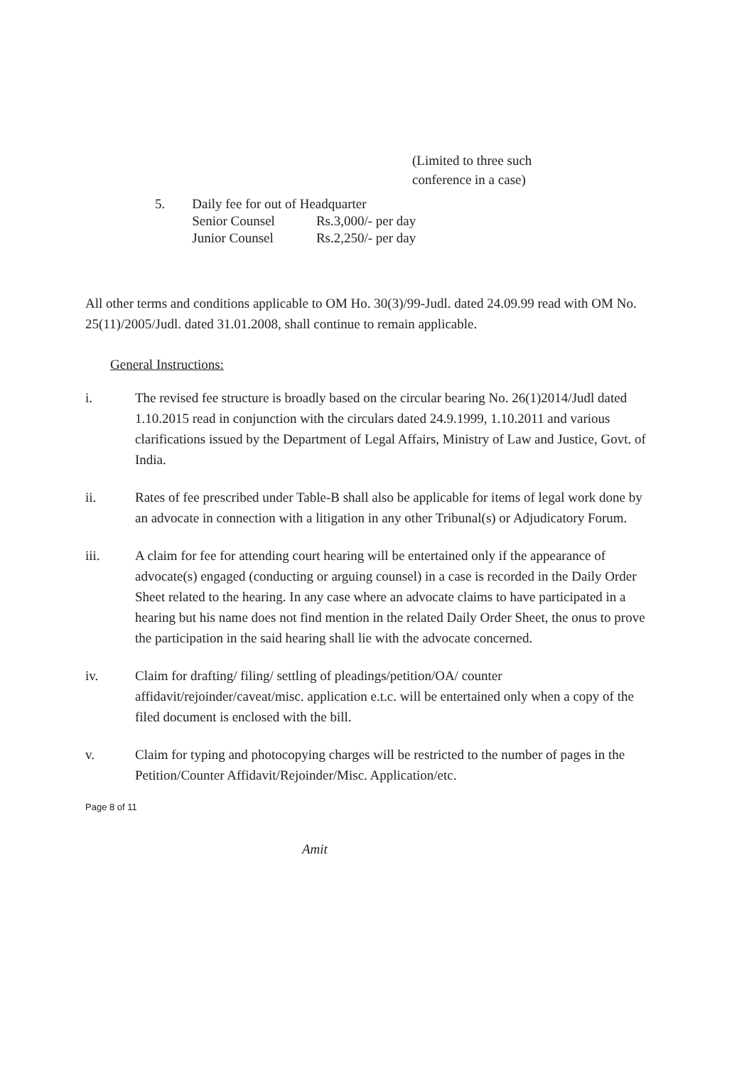(Limited to three such
conference in a case)
| 5. | Daily fee for out of Headquarter | |
| | Senior Counsel | Rs.3,000/- per day |
| | Junior Counsel | Rs.2,250/- per day |
All other terms and conditions applicable to OM Ho. 30(3)/99-Judl. dated 24.09.99 read with OM No. 25(11)/2005/Judl. dated 31.01.2008, shall continue to remain applicable.
General Instructions:
i. The revised fee structure is broadly based on the circular bearing No. 26(1)2014/Judl dated 1.10.2015 read in conjunction with the circulars dated 24.9.1999, 1.10.2011 and various clarifications issued by the Department of Legal Affairs, Ministry of Law and Justice, Govt. of India.
ii. Rates of fee prescribed under Table-B shall also be applicable for items of legal work done by an advocate in connection with a litigation in any other Tribunal(s) or Adjudicatory Forum.
iii. A claim for fee for attending court hearing will be entertained only if the appearance of advocate(s) engaged (conducting or arguing counsel) in a case is recorded in the Daily Order Sheet related to the hearing. In any case where an advocate claims to have participated in a hearing but his name does not find mention in the related Daily Order Sheet, the onus to prove the participation in the said hearing shall lie with the advocate concerned.
iv. Claim for drafting/ filing/ settling of pleadings/petition/OA/ counter affidavit/rejoinder/caveat/misc. application e.t.c. will be entertained only when a copy of the filed document is enclosed with the bill.
v. Claim for typing and photocopying charges will be restricted to the number of pages in the Petition/Counter Affidavit/Rejoinder/Misc. Application/etc.
Page 8 of 11
Amit